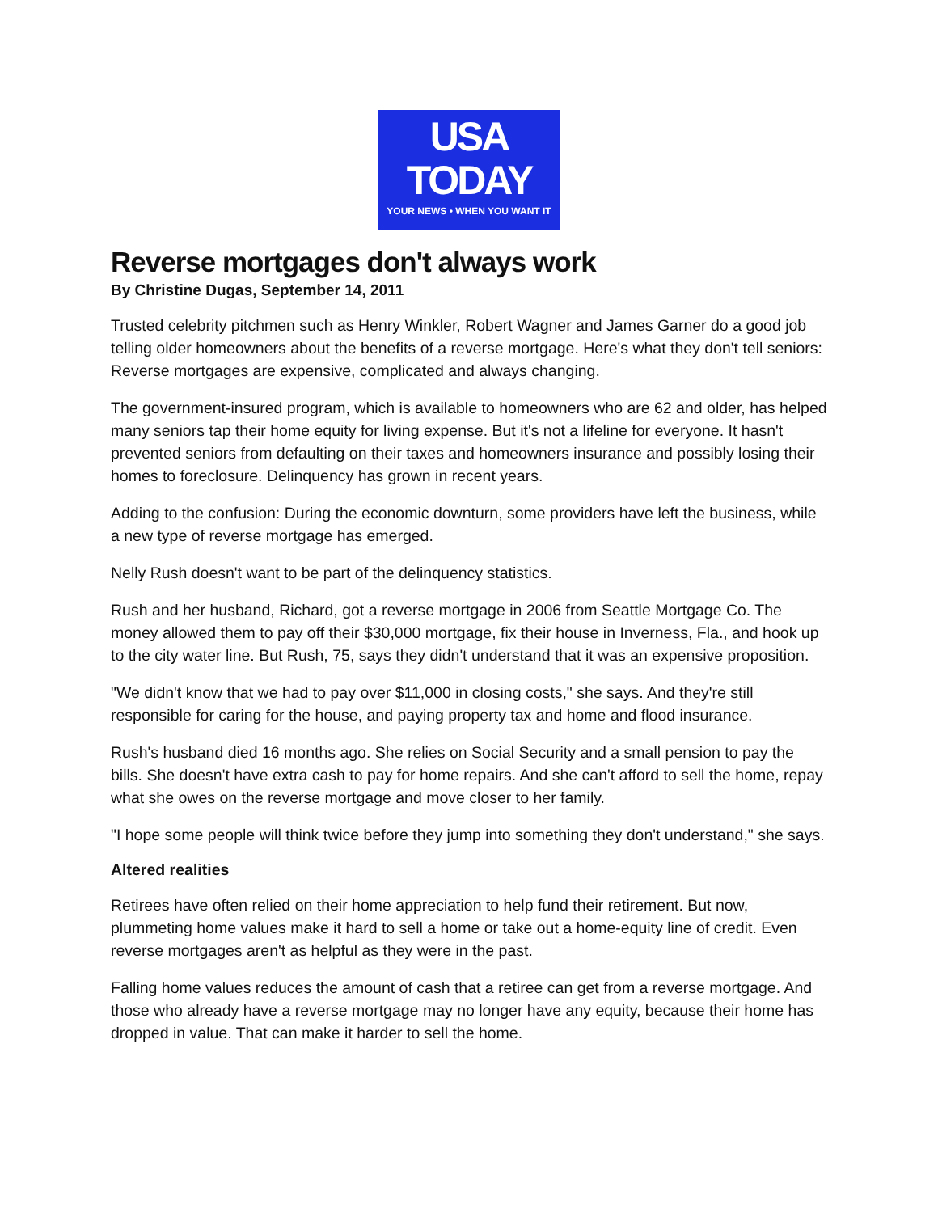USA
TODAY
YOUR NEWS • WHEN YOU WANT IT
Reverse mortgages don't always work
By Christine Dugas, September 14, 2011
Trusted celebrity pitchmen such as Henry Winkler, Robert Wagner and James Garner do a good job telling older homeowners about the benefits of a reverse mortgage. Here's what they don't tell seniors: Reverse mortgages are expensive, complicated and always changing.
The government-insured program, which is available to homeowners who are 62 and older, has helped many seniors tap their home equity for living expense. But it's not a lifeline for everyone. It hasn't prevented seniors from defaulting on their taxes and homeowners insurance and possibly losing their homes to foreclosure. Delinquency has grown in recent years.
Adding to the confusion: During the economic downturn, some providers have left the business, while a new type of reverse mortgage has emerged.
Nelly Rush doesn't want to be part of the delinquency statistics.
Rush and her husband, Richard, got a reverse mortgage in 2006 from Seattle Mortgage Co. The money allowed them to pay off their $30,000 mortgage, fix their house in Inverness, Fla., and hook up to the city water line. But Rush, 75, says they didn't understand that it was an expensive proposition.
"We didn't know that we had to pay over $11,000 in closing costs," she says. And they're still responsible for caring for the house, and paying property tax and home and flood insurance.
Rush's husband died 16 months ago. She relies on Social Security and a small pension to pay the bills. She doesn't have extra cash to pay for home repairs. And she can't afford to sell the home, repay what she owes on the reverse mortgage and move closer to her family.
"I hope some people will think twice before they jump into something they don't understand," she says.
Altered realities
Retirees have often relied on their home appreciation to help fund their retirement. But now, plummeting home values make it hard to sell a home or take out a home-equity line of credit. Even reverse mortgages aren't as helpful as they were in the past.
Falling home values reduces the amount of cash that a retiree can get from a reverse mortgage. And those who already have a reverse mortgage may no longer have any equity, because their home has dropped in value. That can make it harder to sell the home.